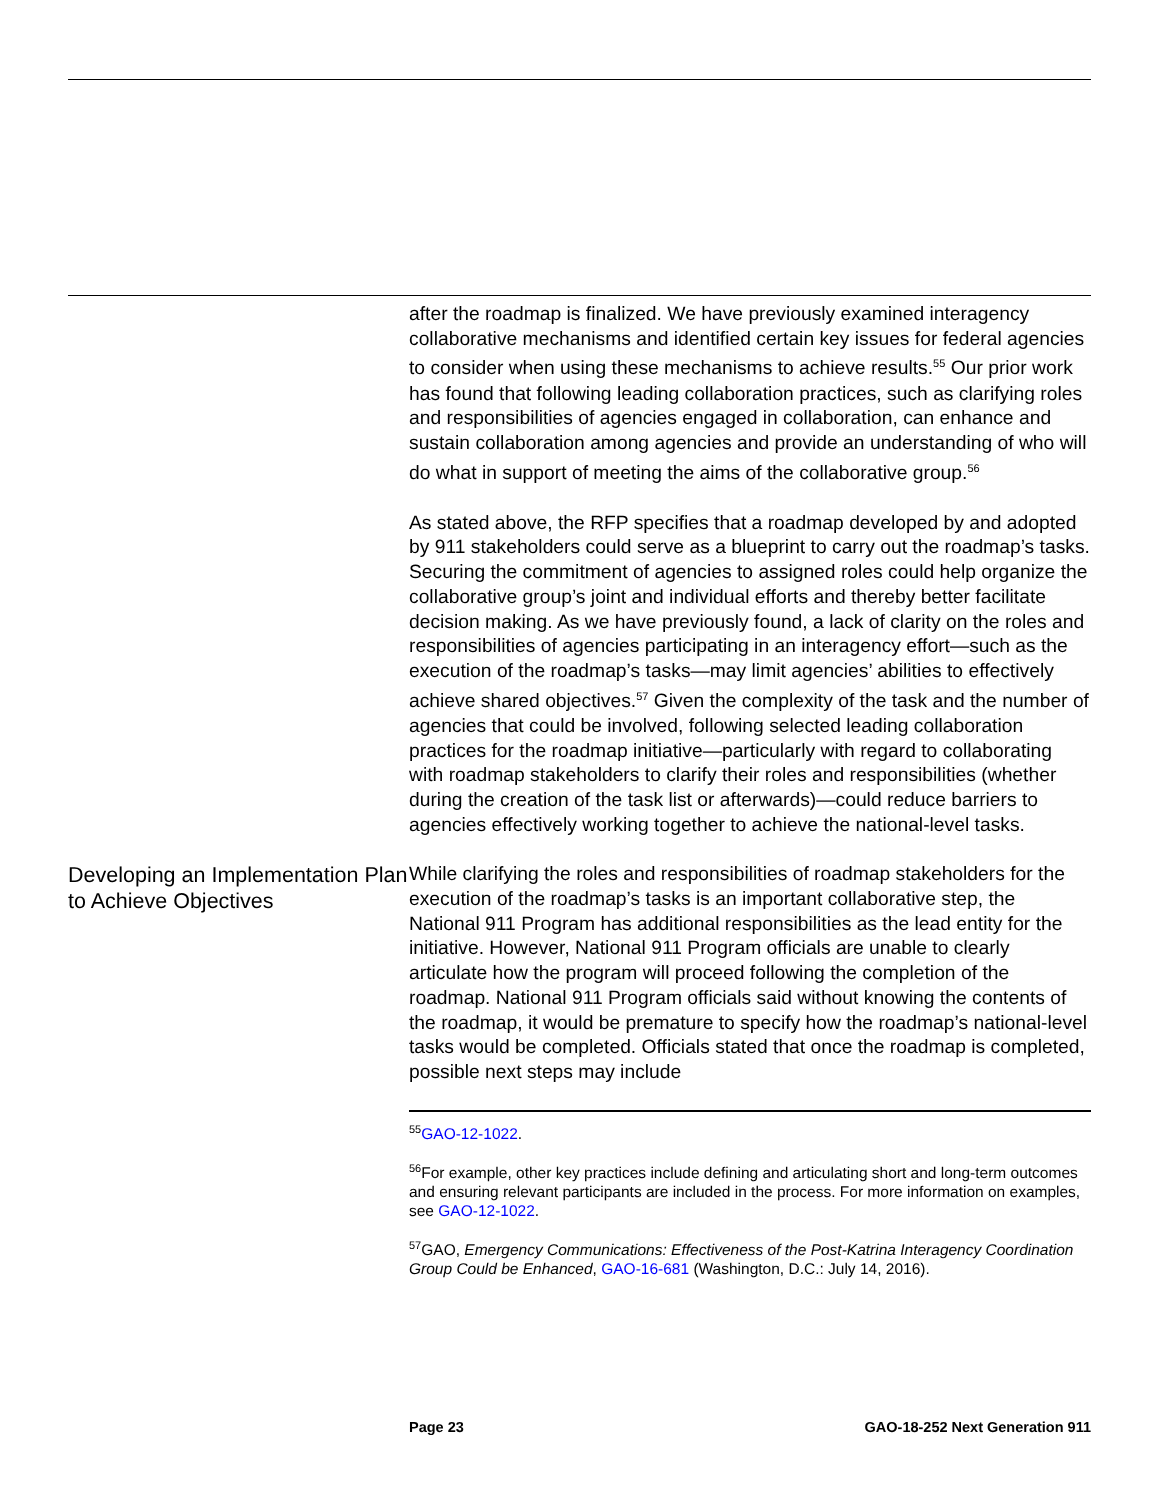after the roadmap is finalized. We have previously examined interagency collaborative mechanisms and identified certain key issues for federal agencies to consider when using these mechanisms to achieve results.<sup>55</sup> Our prior work has found that following leading collaboration practices, such as clarifying roles and responsibilities of agencies engaged in collaboration, can enhance and sustain collaboration among agencies and provide an understanding of who will do what in support of meeting the aims of the collaborative group.<sup>56</sup>
As stated above, the RFP specifies that a roadmap developed by and adopted by 911 stakeholders could serve as a blueprint to carry out the roadmap’s tasks. Securing the commitment of agencies to assigned roles could help organize the collaborative group’s joint and individual efforts and thereby better facilitate decision making. As we have previously found, a lack of clarity on the roles and responsibilities of agencies participating in an interagency effort—such as the execution of the roadmap’s tasks—may limit agencies’ abilities to effectively achieve shared objectives.<sup>57</sup> Given the complexity of the task and the number of agencies that could be involved, following selected leading collaboration practices for the roadmap initiative—particularly with regard to collaborating with roadmap stakeholders to clarify their roles and responsibilities (whether during the creation of the task list or afterwards)—could reduce barriers to agencies effectively working together to achieve the national-level tasks.
Developing an Implementation Plan to Achieve Objectives
While clarifying the roles and responsibilities of roadmap stakeholders for the execution of the roadmap’s tasks is an important collaborative step, the National 911 Program has additional responsibilities as the lead entity for the initiative. However, National 911 Program officials are unable to clearly articulate how the program will proceed following the completion of the roadmap. National 911 Program officials said without knowing the contents of the roadmap, it would be premature to specify how the roadmap’s national-level tasks would be completed. Officials stated that once the roadmap is completed, possible next steps may include
<sup>55</sup> GAO-12-1022.
<sup>56</sup> For example, other key practices include defining and articulating short and long-term outcomes and ensuring relevant participants are included in the process. For more information on examples, see GAO-12-1022.
<sup>57</sup> GAO, Emergency Communications: Effectiveness of the Post-Katrina Interagency Coordination Group Could be Enhanced, GAO-16-681 (Washington, D.C.: July 14, 2016).
Page 23 GAO-18-252 Next Generation 911